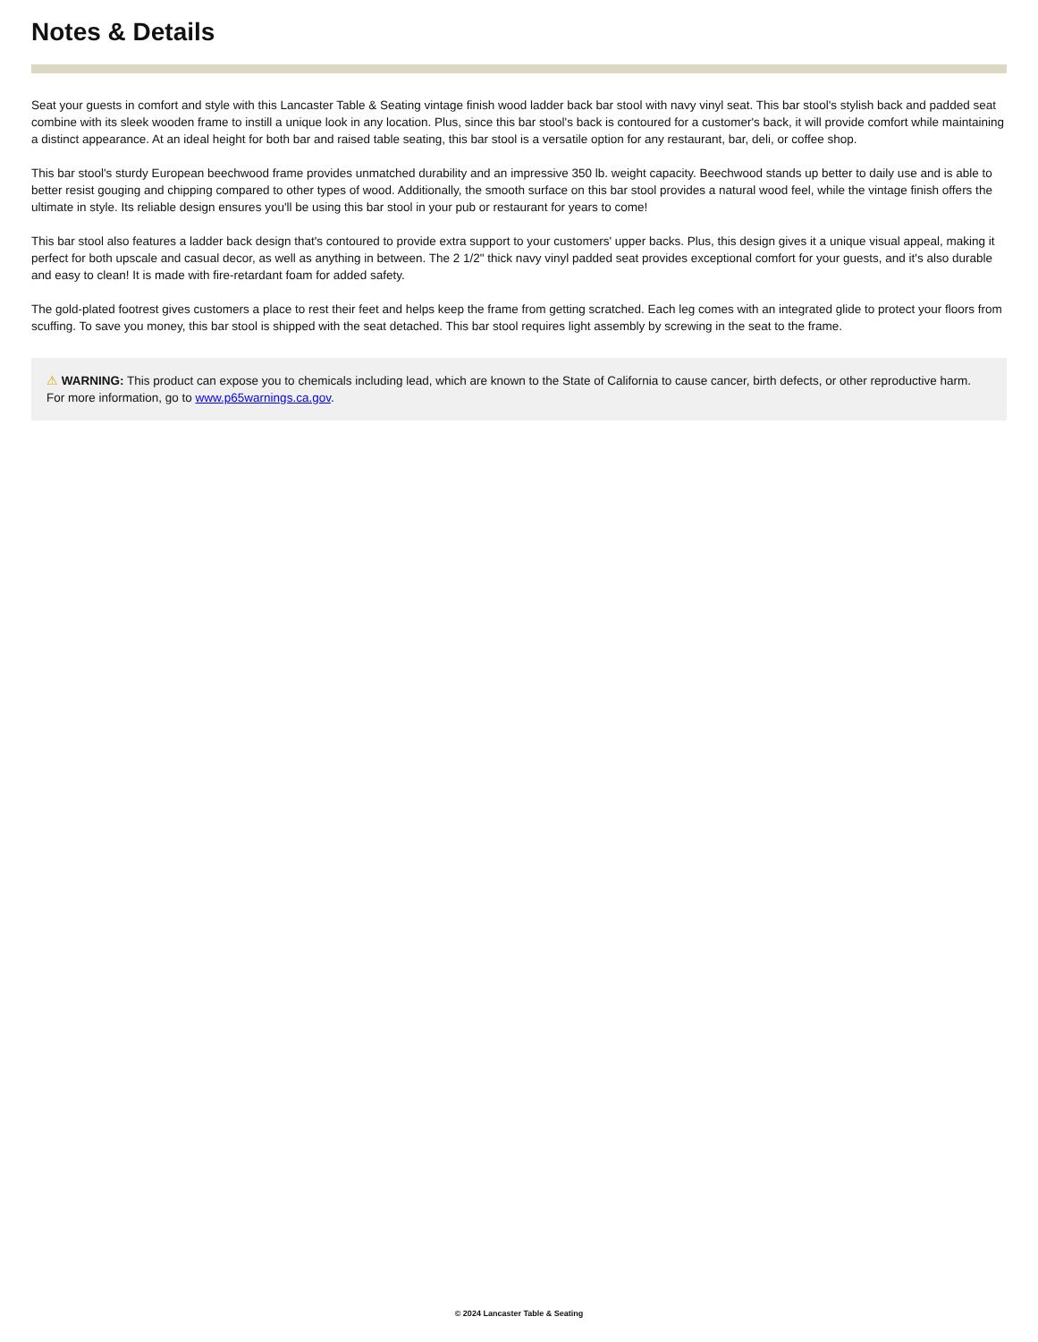Notes & Details
Seat your guests in comfort and style with this Lancaster Table & Seating vintage finish wood ladder back bar stool with navy vinyl seat. This bar stool's stylish back and padded seat combine with its sleek wooden frame to instill a unique look in any location. Plus, since this bar stool's back is contoured for a customer's back, it will provide comfort while maintaining a distinct appearance. At an ideal height for both bar and raised table seating, this bar stool is a versatile option for any restaurant, bar, deli, or coffee shop.
This bar stool's sturdy European beechwood frame provides unmatched durability and an impressive 350 lb. weight capacity. Beechwood stands up better to daily use and is able to better resist gouging and chipping compared to other types of wood. Additionally, the smooth surface on this bar stool provides a natural wood feel, while the vintage finish offers the ultimate in style. Its reliable design ensures you'll be using this bar stool in your pub or restaurant for years to come!
This bar stool also features a ladder back design that's contoured to provide extra support to your customers' upper backs. Plus, this design gives it a unique visual appeal, making it perfect for both upscale and casual decor, as well as anything in between. The 2 1/2" thick navy vinyl padded seat provides exceptional comfort for your guests, and it's also durable and easy to clean! It is made with fire-retardant foam for added safety.
The gold-plated footrest gives customers a place to rest their feet and helps keep the frame from getting scratched. Each leg comes with an integrated glide to protect your floors from scuffing. To save you money, this bar stool is shipped with the seat detached. This bar stool requires light assembly by screwing in the seat to the frame.
⚠ WARNING: This product can expose you to chemicals including lead, which are known to the State of California to cause cancer, birth defects, or other reproductive harm. For more information, go to www.p65warnings.ca.gov.
© 2024 Lancaster Table & Seating